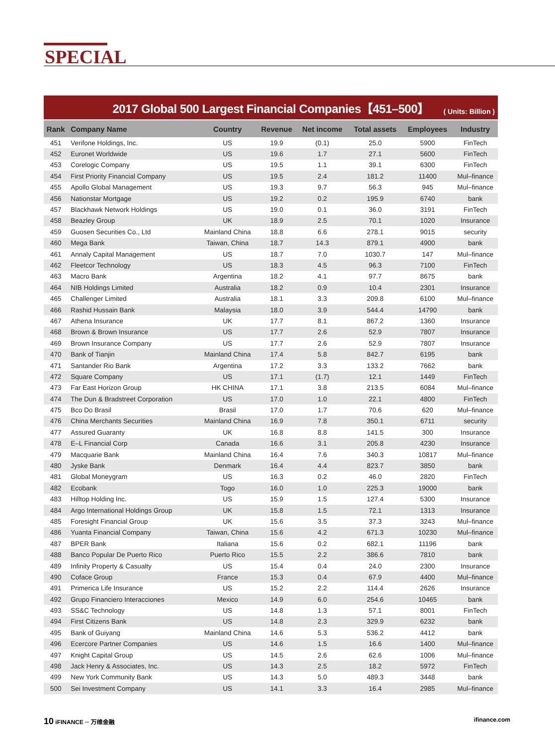SPECIAL
2017 Global 500 Largest Financial Companies【451–500】
( Units: Billion )
| Rank | Company Name | Country | Revenue | Net income | Total assets | Employees | Industry |
| --- | --- | --- | --- | --- | --- | --- | --- |
| 451 | Verifone Holdings, Inc. | US | 19.9 | (0.1) | 25.0 | 5900 | FinTech |
| 452 | Euronet Worldwide | US | 19.6 | 1.7 | 27.1 | 5600 | FinTech |
| 453 | Corelogic Company | US | 19.5 | 1.1 | 39.1 | 6300 | FinTech |
| 454 | First Priority Financial Company | US | 19.5 | 2.4 | 181.2 | 11400 | Mul–finance |
| 455 | Apollo Global Management | US | 19.3 | 9.7 | 56.3 | 945 | Mul–finance |
| 456 | Nationstar Mortgage | US | 19.2 | 0.2 | 195.9 | 6740 | bank |
| 457 | Blackhawk Network Holdings | US | 19.0 | 0.1 | 36.0 | 3191 | FinTech |
| 458 | Beazley Group | UK | 18.9 | 2.5 | 70.1 | 1020 | Insurance |
| 459 | Guosen Securities Co., Ltd | Mainland China | 18.8 | 6.6 | 278.1 | 9015 | security |
| 460 | Mega Bank | Taiwan, China | 18.7 | 14.3 | 879.1 | 4900 | bank |
| 461 | Annaly Capital Management | US | 18.7 | 7.0 | 1030.7 | 147 | Mul–finance |
| 462 | Fleetcor Technology | US | 18.3 | 4.5 | 96.3 | 7100 | FinTech |
| 463 | Macro Bank | Argentina | 18.2 | 4.1 | 97.7 | 8675 | bank |
| 464 | NIB Holdings Limited | Australia | 18.2 | 0.9 | 10.4 | 2301 | Insurance |
| 465 | Challenger Limited | Australia | 18.1 | 3.3 | 209.8 | 6100 | Mul–finance |
| 466 | Rashid Hussain Bank | Malaysia | 18.0 | 3.9 | 544.4 | 14790 | bank |
| 467 | Athena Insurance | UK | 17.7 | 8.1 | 867.2 | 1360 | Insurance |
| 468 | Brown & Brown Insurance | US | 17.7 | 2.6 | 52.9 | 7807 | Insurance |
| 469 | Brown Insurance Company | US | 17.7 | 2.6 | 52.9 | 7807 | Insurance |
| 470 | Bank of Tianjin | Mainland China | 17.4 | 5.8 | 842.7 | 6195 | bank |
| 471 | Santander Rio Bank | Argentina | 17.2 | 3.3 | 133.2 | 7662 | bank |
| 472 | Square Company | US | 17.1 | (1.7) | 12.1 | 1449 | FinTech |
| 473 | Far East Horizon Group | HK CHINA | 17.1 | 3.8 | 213.5 | 6084 | Mul–finance |
| 474 | The Dun & Bradstreet Corporation | US | 17.0 | 1.0 | 22.1 | 4800 | FinTech |
| 475 | Bco Do Brasil | Brasil | 17.0 | 1.7 | 70.6 | 620 | Mul–finance |
| 476 | China Merchants Securities | Mainland China | 16.9 | 7.8 | 350.1 | 6711 | security |
| 477 | Assured Guaranty | UK | 16.8 | 8.8 | 141.5 | 300 | Insurance |
| 478 | E–L Financial Corp | Canada | 16.6 | 3.1 | 205.8 | 4230 | Insurance |
| 479 | Macquarie Bank | Mainland China | 16.4 | 7.6 | 340.3 | 10817 | Mul–finance |
| 480 | Jyske Bank | Denmark | 16.4 | 4.4 | 823.7 | 3850 | bank |
| 481 | Global Moneygram | US | 16.3 | 0.2 | 46.0 | 2820 | FinTech |
| 482 | Ecobank | Togo | 16.0 | 1.0 | 225.3 | 19000 | bank |
| 483 | Hilltop Holding Inc. | US | 15.9 | 1.5 | 127.4 | 5300 | Insurance |
| 484 | Argo International Holdings Group | UK | 15.8 | 1.5 | 72.1 | 1313 | Insurance |
| 485 | Foresight Financial Group | UK | 15.6 | 3.5 | 37.3 | 3243 | Mul–finance |
| 486 | Yuanta Financial Company | Taiwan, China | 15.6 | 4.2 | 671.3 | 10230 | Mul–finance |
| 487 | BPER Bank | Italiana | 15.6 | 0.2 | 682.1 | 11196 | bank |
| 488 | Banco Popular De Puerto Rico | Puerto Rico | 15.5 | 2.2 | 386.6 | 7810 | bank |
| 489 | Infinity Property & Casualty | US | 15.4 | 0.4 | 24.0 | 2300 | Insurance |
| 490 | Coface Group | France | 15.3 | 0.4 | 67.9 | 4400 | Mul–finance |
| 491 | Primerica Life Insurance | US | 15.2 | 2.2 | 114.4 | 2626 | Insurance |
| 492 | Grupo Financiero Interacciones | Mexico | 14.9 | 6.0 | 254.6 | 10465 | bank |
| 493 | SS&C Technology | US | 14.8 | 1.3 | 57.1 | 8001 | FinTech |
| 494 | First Citizens Bank | US | 14.8 | 2.3 | 329.9 | 6232 | bank |
| 495 | Bank of Guiyang | Mainland China | 14.6 | 5.3 | 536.2 | 4412 | bank |
| 496 | Ecercore Partner Companies | US | 14.6 | 1.5 | 16.6 | 1400 | Mul–finance |
| 497 | Knight Capital Group | US | 14.5 | 2.6 | 62.6 | 1006 | Mul–finance |
| 498 | Jack Henry & Associates, Inc. | US | 14.3 | 2.5 | 18.2 | 5972 | FinTech |
| 499 | New York Community Bank | US | 14.3 | 5.0 | 489.3 | 3448 | bank |
| 500 | Sei Investment Company | US | 14.1 | 3.3 | 16.4 | 2985 | Mul–finance |
10 iFINANCE ·· 万维金融 ifinance.com